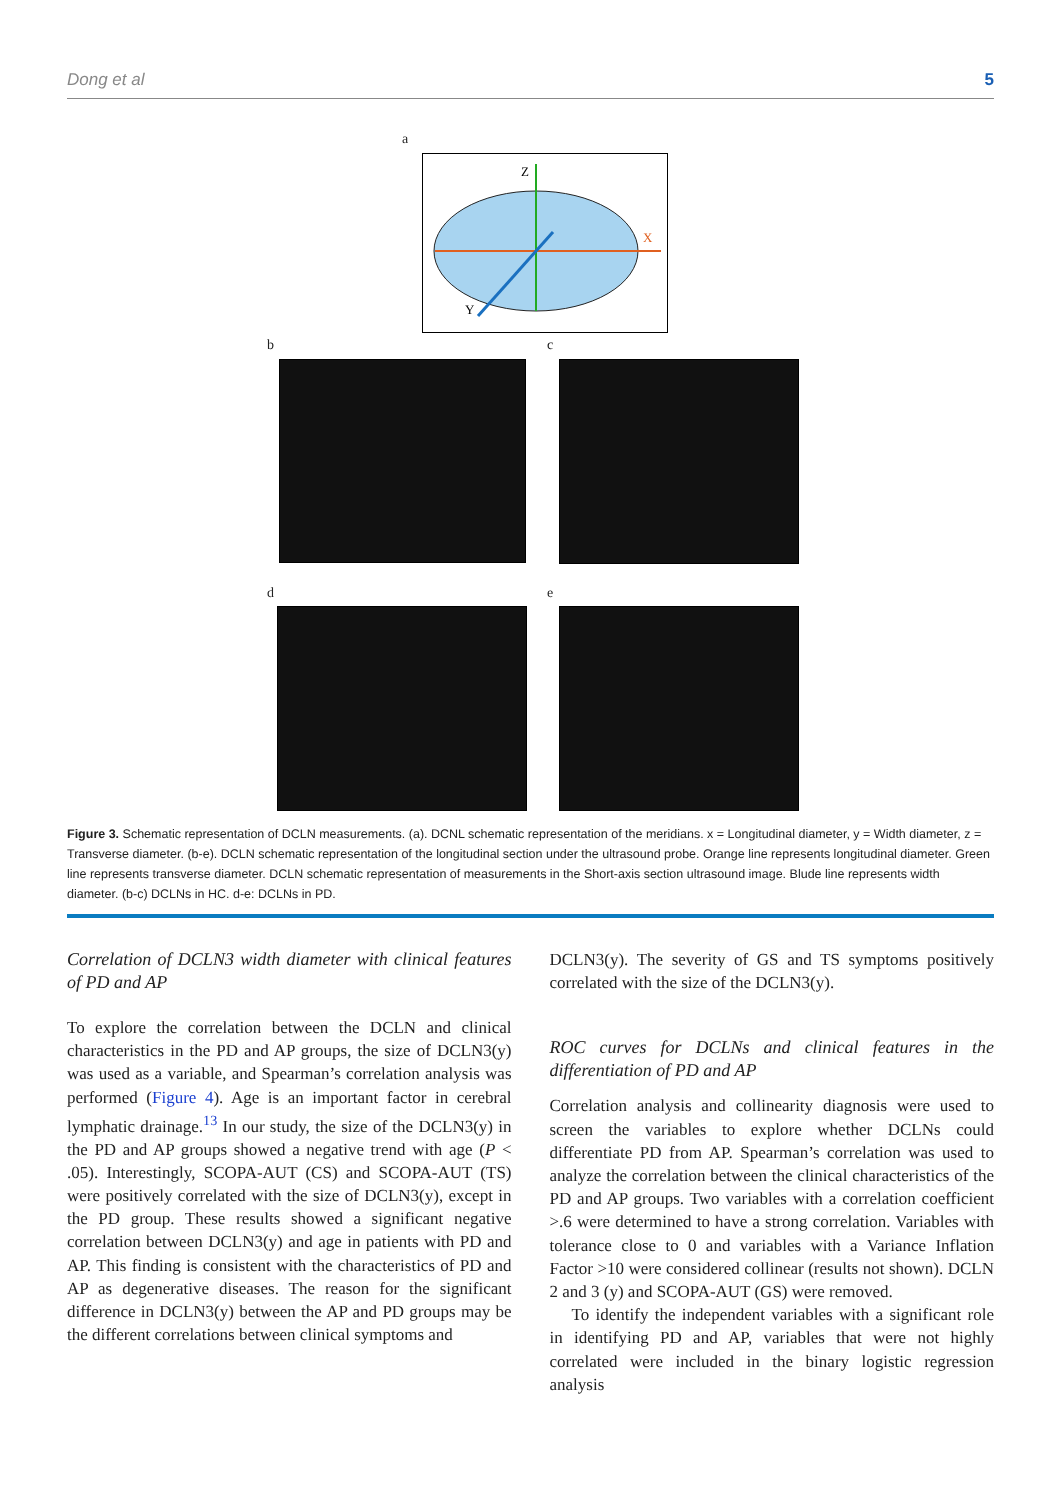Dong et al 5
a
Z
X
Y
b c
d e
Figure 3. Schematic representation of DCLN measurements. (a). DCNL schematic representation of the meridians. x = Longitudinal diameter, y = Width diameter, z = Transverse diameter. (b-e). DCLN schematic representation of the longitudinal section under the ultrasound probe. Orange line represents longitudinal diameter. Green line represents transverse diameter. DCLN schematic representation of measurements in the Short-axis section ultrasound image. Blude line represents width diameter. (b-c) DCLNs in HC. d-e: DCLNs in PD.
Correlation of DCLN3 width diameter with clinical features of PD and AP
To explore the correlation between the DCLN and clinical characteristics in the PD and AP groups, the size of DCLN3(y) was used as a variable, and Spearman’s correlation analysis was performed (Figure 4). Age is an important factor in cerebral lymphatic drainage.<sup>13</sup> In our study, the size of the DCLN3(y) in the PD and AP groups showed a negative trend with age (P < .05). Interestingly, SCOPA-AUT (CS) and SCOPA-AUT (TS) were positively correlated with the size of DCLN3(y), except in the PD group. These results showed a significant negative correlation between DCLN3(y) and age in patients with PD and AP. This finding is consistent with the characteristics of PD and AP as degenerative diseases. The reason for the significant difference in DCLN3(y) between the AP and PD groups may be the different correlations between clinical symptoms and
DCLN3(y). The severity of GS and TS symptoms positively correlated with the size of the DCLN3(y).
ROC curves for DCLNs and clinical features in the differentiation of PD and AP
Correlation analysis and collinearity diagnosis were used to screen the variables to explore whether DCLNs could differentiate PD from AP. Spearman’s correlation was used to analyze the correlation between the clinical characteristics of the PD and AP groups. Two variables with a correlation coefficient >.6 were determined to have a strong correlation. Variables with tolerance close to 0 and variables with a Variance Inflation Factor >10 were considered collinear (results not shown). DCLN 2 and 3 (y) and SCOPA-AUT (GS) were removed.
To identify the independent variables with a significant role in identifying PD and AP, variables that were not highly correlated were included in the binary logistic regression analysis